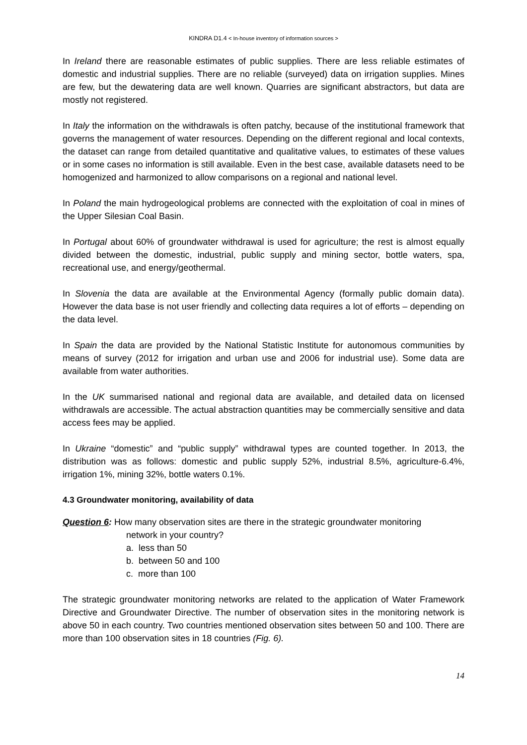KINDRA D1.4 < In-house inventory of information sources >
In Ireland there are reasonable estimates of public supplies. There are less reliable estimates of domestic and industrial supplies. There are no reliable (surveyed) data on irrigation supplies. Mines are few, but the dewatering data are well known. Quarries are significant abstractors, but data are mostly not registered.
In Italy the information on the withdrawals is often patchy, because of the institutional framework that governs the management of water resources. Depending on the different regional and local contexts, the dataset can range from detailed quantitative and qualitative values, to estimates of these values or in some cases no information is still available. Even in the best case, available datasets need to be homogenized and harmonized to allow comparisons on a regional and national level.
In Poland the main hydrogeological problems are connected with the exploitation of coal in mines of the Upper Silesian Coal Basin.
In Portugal about 60% of groundwater withdrawal is used for agriculture; the rest is almost equally divided between the domestic, industrial, public supply and mining sector, bottle waters, spa, recreational use, and energy/geothermal.
In Slovenia the data are available at the Environmental Agency (formally public domain data). However the data base is not user friendly and collecting data requires a lot of efforts – depending on the data level.
In Spain the data are provided by the National Statistic Institute for autonomous communities by means of survey (2012 for irrigation and urban use and 2006 for industrial use). Some data are available from water authorities.
In the UK summarised national and regional data are available, and detailed data on licensed withdrawals are accessible. The actual abstraction quantities may be commercially sensitive and data access fees may be applied.
In Ukraine “domestic” and “public supply” withdrawal types are counted together. In 2013, the distribution was as follows: domestic and public supply 52%, industrial 8.5%, agriculture-6.4%, irrigation 1%, mining 32%, bottle waters 0.1%.
4.3 Groundwater monitoring, availability of data
Question 6: How many observation sites are there in the strategic groundwater monitoring
network in your country?
a. less than 50
b. between 50 and 100
c. more than 100
The strategic groundwater monitoring networks are related to the application of Water Framework Directive and Groundwater Directive. The number of observation sites in the monitoring network is above 50 in each country. Two countries mentioned observation sites between 50 and 100. There are more than 100 observation sites in 18 countries (Fig. 6).
14